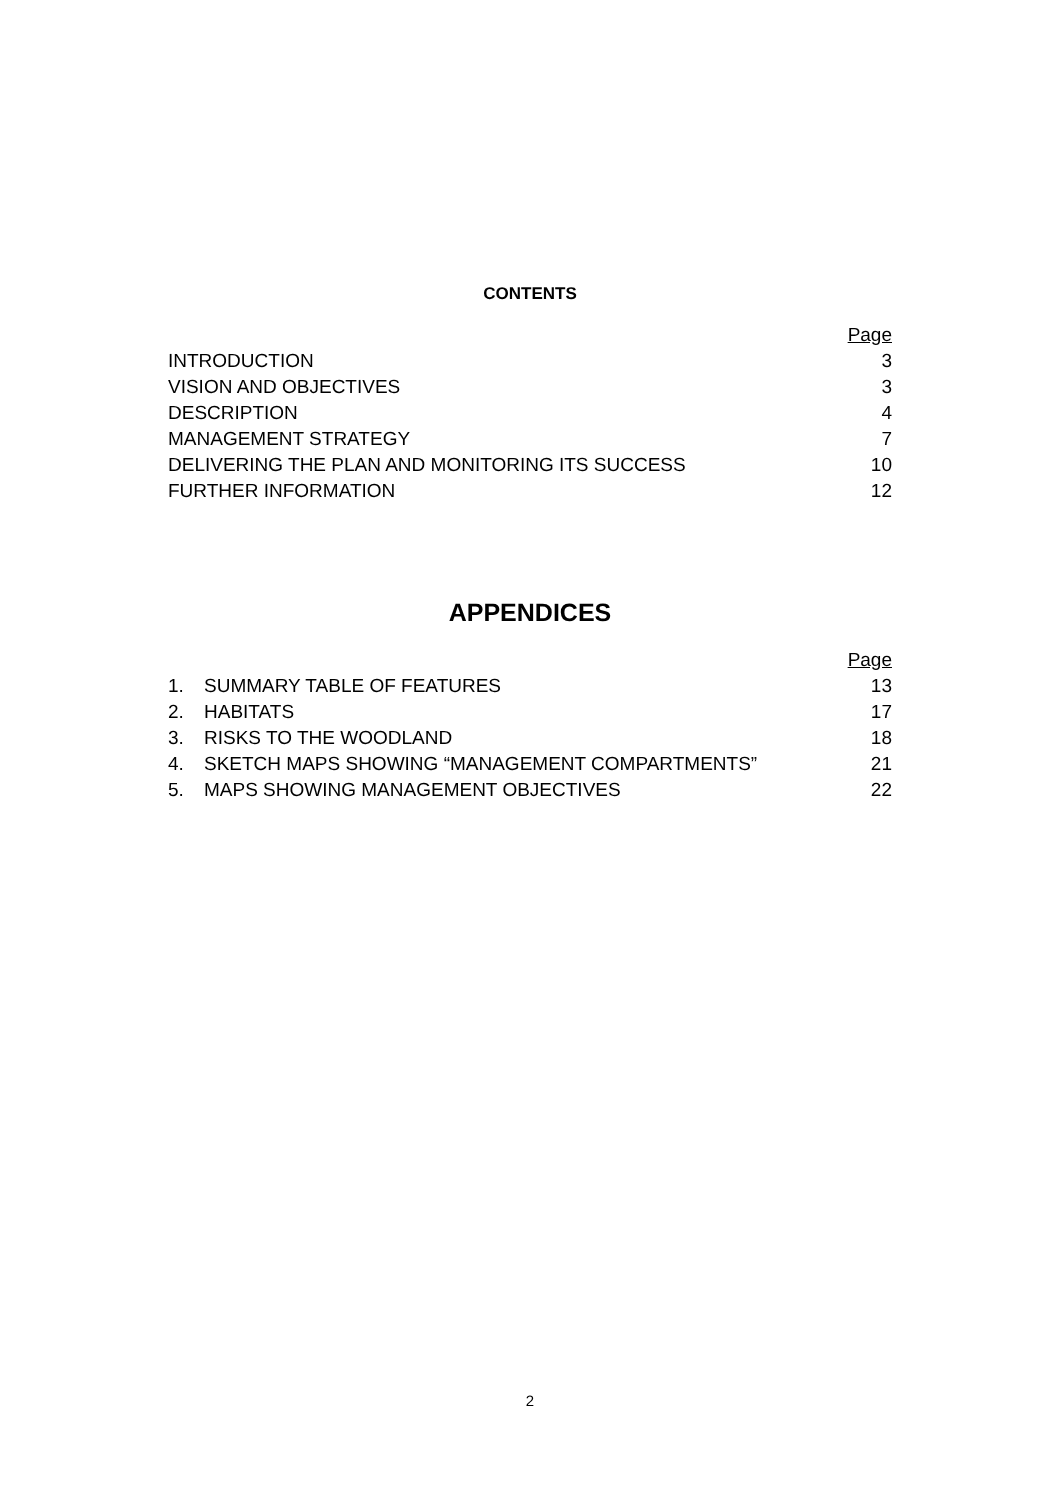CONTENTS
| | Page |
| INTRODUCTION | 3 |
| VISION AND OBJECTIVES | 3 |
| DESCRIPTION | 4 |
| MANAGEMENT STRATEGY | 7 |
| DELIVERING THE PLAN AND MONITORING ITS SUCCESS | 10 |
| FURTHER INFORMATION | 12 |
APPENDICES
| | | Page |
| 1. | SUMMARY TABLE OF FEATURES | 13 |
| 2. | HABITATS | 17 |
| 3. | RISKS TO THE WOODLAND | 18 |
| 4. | SKETCH MAPS SHOWING “MANAGEMENT COMPARTMENTS” | 21 |
| 5. | MAPS SHOWING MANAGEMENT OBJECTIVES | 22 |
2